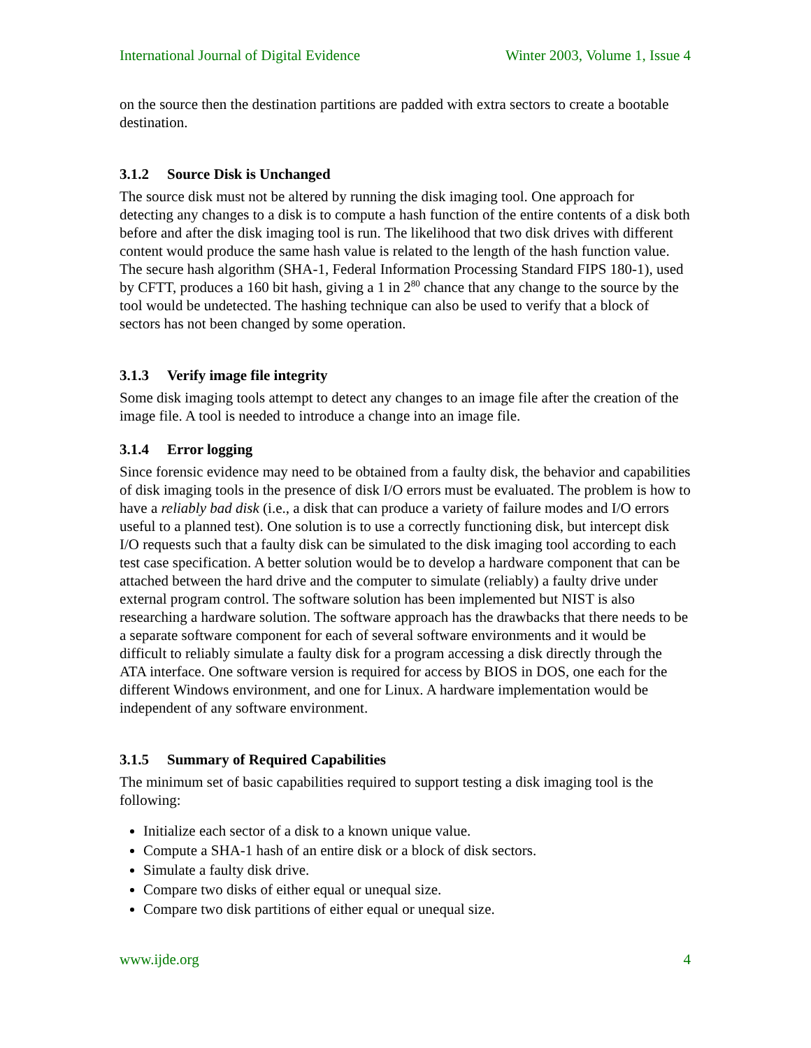International Journal of Digital Evidence Winter 2003, Volume 1, Issue 4
on the source then the destination partitions are padded with extra sectors to create a bootable destination.
3.1.2 Source Disk is Unchanged
The source disk must not be altered by running the disk imaging tool. One approach for detecting any changes to a disk is to compute a hash function of the entire contents of a disk both before and after the disk imaging tool is run. The likelihood that two disk drives with different content would produce the same hash value is related to the length of the hash function value. The secure hash algorithm (SHA-1, Federal Information Processing Standard FIPS 180-1), used by CFTT, produces a 160 bit hash, giving a 1 in 2<sup>80</sup> chance that any change to the source by the tool would be undetected. The hashing technique can also be used to verify that a block of sectors has not been changed by some operation.
3.1.3 Verify image file integrity
Some disk imaging tools attempt to detect any changes to an image file after the creation of the image file. A tool is needed to introduce a change into an image file.
3.1.4 Error logging
Since forensic evidence may need to be obtained from a faulty disk, the behavior and capabilities of disk imaging tools in the presence of disk I/O errors must be evaluated. The problem is how to have a reliably bad disk (i.e., a disk that can produce a variety of failure modes and I/O errors useful to a planned test). One solution is to use a correctly functioning disk, but intercept disk I/O requests such that a faulty disk can be simulated to the disk imaging tool according to each test case specification. A better solution would be to develop a hardware component that can be attached between the hard drive and the computer to simulate (reliably) a faulty drive under external program control. The software solution has been implemented but NIST is also researching a hardware solution. The software approach has the drawbacks that there needs to be a separate software component for each of several software environments and it would be difficult to reliably simulate a faulty disk for a program accessing a disk directly through the ATA interface. One software version is required for access by BIOS in DOS, one each for the different Windows environment, and one for Linux. A hardware implementation would be independent of any software environment.
3.1.5 Summary of Required Capabilities
The minimum set of basic capabilities required to support testing a disk imaging tool is the following:
Initialize each sector of a disk to a known unique value.
Compute a SHA-1 hash of an entire disk or a block of disk sectors.
Simulate a faulty disk drive.
Compare two disks of either equal or unequal size.
Compare two disk partitions of either equal or unequal size.
www.ijde.org 4